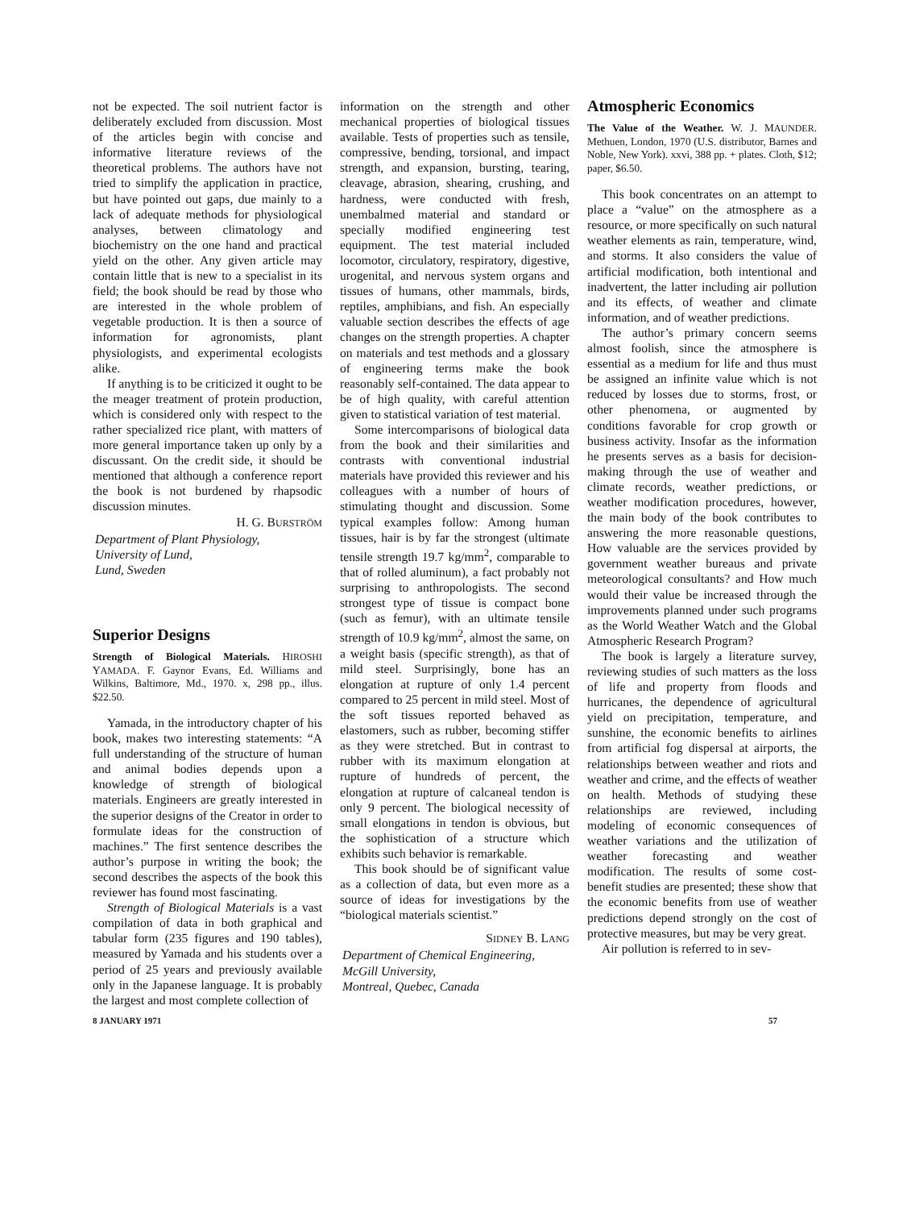not be expected. The soil nutrient factor is deliberately excluded from discussion. Most of the articles begin with concise and informative literature reviews of the theoretical problems. The authors have not tried to simplify the application in practice, but have pointed out gaps, due mainly to a lack of adequate methods for physiological analyses, between climatology and biochemistry on the one hand and practical yield on the other. Any given article may contain little that is new to a specialist in its field; the book should be read by those who are interested in the whole problem of vegetable production. It is then a source of information for agronomists, plant physiologists, and experimental ecologists alike.
If anything is to be criticized it ought to be the meager treatment of protein production, which is considered only with respect to the rather specialized rice plant, with matters of more general importance taken up only by a discussant. On the credit side, it should be mentioned that although a conference report the book is not burdened by rhapsodic discussion minutes.
H. G. BURSTRÖM
Department of Plant Physiology,
University of Lund,
Lund, Sweden
Superior Designs
Strength of Biological Materials. HIROSHI YAMADA. F. Gaynor Evans, Ed. Williams and Wilkins, Baltimore, Md., 1970. x, 298 pp., illus. $22.50.
Yamada, in the introductory chapter of his book, makes two interesting statements: “A full understanding of the structure of human and animal bodies depends upon a knowledge of strength of biological materials. Engineers are greatly interested in the superior designs of the Creator in order to formulate ideas for the construction of machines.” The first sentence describes the author’s purpose in writing the book; the second describes the aspects of the book this reviewer has found most fascinating.
Strength of Biological Materials is a vast compilation of data in both graphical and tabular form (235 figures and 190 tables), measured by Yamada and his students over a period of 25 years and previously available only in the Japanese language. It is probably the largest and most complete collection of
information on the strength and other mechanical properties of biological tissues available. Tests of properties such as tensile, compressive, bending, torsional, and impact strength, and expansion, bursting, tearing, cleavage, abrasion, shearing, crushing, and hardness, were conducted with fresh, unembalmed material and standard or specially modified engineering test equipment. The test material included locomotor, circulatory, respiratory, digestive, urogenital, and nervous system organs and tissues of humans, other mammals, birds, reptiles, amphibians, and fish. An especially valuable section describes the effects of age changes on the strength properties. A chapter on materials and test methods and a glossary of engineering terms make the book reasonably self-contained. The data appear to be of high quality, with careful attention given to statistical variation of test material.
Some intercomparisons of biological data from the book and their similarities and contrasts with conventional industrial materials have provided this reviewer and his colleagues with a number of hours of stimulating thought and discussion. Some typical examples follow: Among human tissues, hair is by far the strongest (ultimate tensile strength 19.7 kg/mm<sup>2</sup>, comparable to that of rolled aluminum), a fact probably not surprising to anthropologists. The second strongest type of tissue is compact bone (such as femur), with an ultimate tensile strength of 10.9 kg/mm<sup>2</sup>, almost the same, on a weight basis (specific strength), as that of mild steel. Surprisingly, bone has an elongation at rupture of only 1.4 percent compared to 25 percent in mild steel. Most of the soft tissues reported behaved as elastomers, such as rubber, becoming stiffer as they were stretched. But in contrast to rubber with its maximum elongation at rupture of hundreds of percent, the elongation at rupture of calcaneal tendon is only 9 percent. The biological necessity of small elongations in tendon is obvious, but the sophistication of a structure which exhibits such behavior is remarkable.
This book should be of significant value as a collection of data, but even more as a source of ideas for investigations by the “biological materials scientist.”
SIDNEY B. LANG
Department of Chemical Engineering,
McGill University,
Montreal, Quebec, Canada
Atmospheric Economics
The Value of the Weather. W. J. MAUNDER. Methuen, London, 1970 (U.S. distributor, Barnes and Noble, New York). xxvi, 388 pp. + plates. Cloth, $12; paper, $6.50.
This book concentrates on an attempt to place a “value” on the atmosphere as a resource, or more specifically on such natural weather elements as rain, temperature, wind, and storms. It also considers the value of artificial modification, both intentional and inadvertent, the latter including air pollution and its effects, of weather and climate information, and of weather predictions.
The author’s primary concern seems almost foolish, since the atmosphere is essential as a medium for life and thus must be assigned an infinite value which is not reduced by losses due to storms, frost, or other phenomena, or augmented by conditions favorable for crop growth or business activity. Insofar as the information he presents serves as a basis for decision-making through the use of weather and climate records, weather predictions, or weather modification procedures, however, the main body of the book contributes to answering the more reasonable questions, How valuable are the services provided by government weather bureaus and private meteorological consultants? and How much would their value be increased through the improvements planned under such programs as the World Weather Watch and the Global Atmospheric Research Program?
The book is largely a literature survey, reviewing studies of such matters as the loss of life and property from floods and hurricanes, the dependence of agricultural yield on precipitation, temperature, and sunshine, the economic benefits to airlines from artificial fog dispersal at airports, the relationships between weather and riots and weather and crime, and the effects of weather on health. Methods of studying these relationships are reviewed, including modeling of economic consequences of weather variations and the utilization of weather forecasting and weather modification. The results of some cost-benefit studies are presented; these show that the economic benefits from use of weather predictions depend strongly on the cost of protective measures, but may be very great.
Air pollution is referred to in sev-
8 JANUARY 1971 57